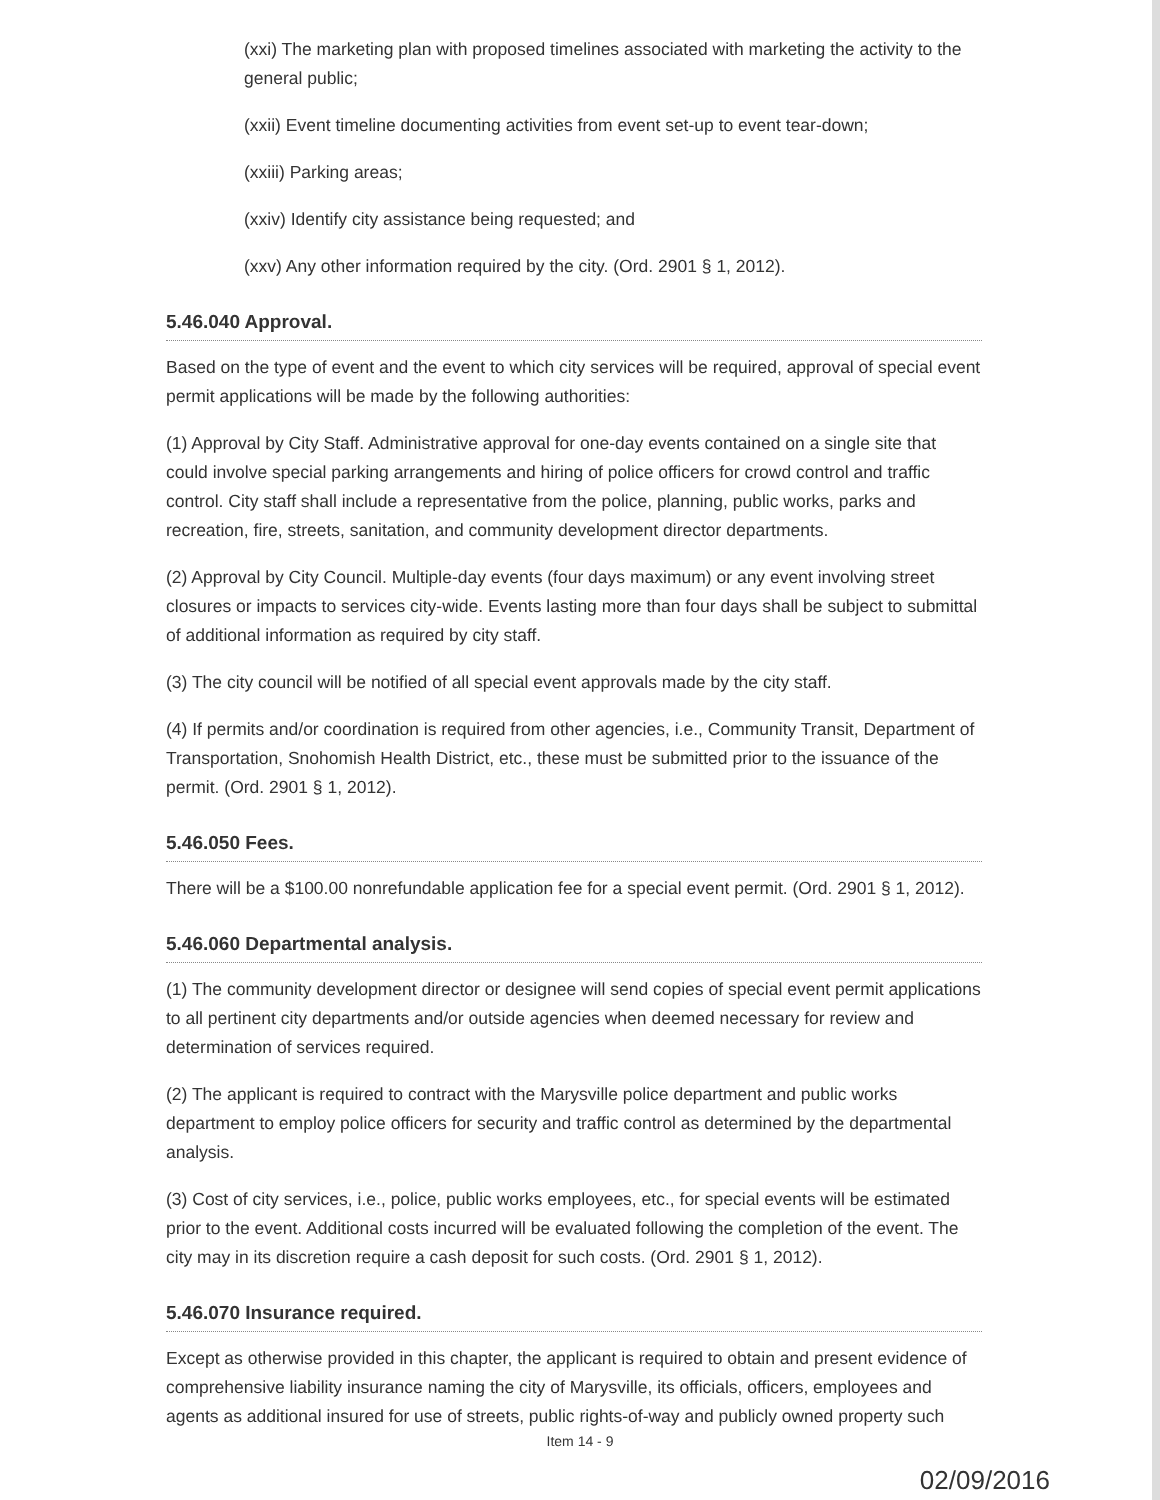(xxi) The marketing plan with proposed timelines associated with marketing the activity to the general public;
(xxii) Event timeline documenting activities from event set-up to event tear-down;
(xxiii) Parking areas;
(xxiv) Identify city assistance being requested; and
(xxv) Any other information required by the city. (Ord. 2901 § 1, 2012).
5.46.040 Approval.
Based on the type of event and the event to which city services will be required, approval of special event permit applications will be made by the following authorities:
(1) Approval by City Staff. Administrative approval for one-day events contained on a single site that could involve special parking arrangements and hiring of police officers for crowd control and traffic control. City staff shall include a representative from the police, planning, public works, parks and recreation, fire, streets, sanitation, and community development director departments.
(2) Approval by City Council. Multiple-day events (four days maximum) or any event involving street closures or impacts to services city-wide. Events lasting more than four days shall be subject to submittal of additional information as required by city staff.
(3) The city council will be notified of all special event approvals made by the city staff.
(4) If permits and/or coordination is required from other agencies, i.e., Community Transit, Department of Transportation, Snohomish Health District, etc., these must be submitted prior to the issuance of the permit. (Ord. 2901 § 1, 2012).
5.46.050 Fees.
There will be a $100.00 nonrefundable application fee for a special event permit. (Ord. 2901 § 1, 2012).
5.46.060 Departmental analysis.
(1) The community development director or designee will send copies of special event permit applications to all pertinent city departments and/or outside agencies when deemed necessary for review and determination of services required.
(2) The applicant is required to contract with the Marysville police department and public works department to employ police officers for security and traffic control as determined by the departmental analysis.
(3) Cost of city services, i.e., police, public works employees, etc., for special events will be estimated prior to the event. Additional costs incurred will be evaluated following the completion of the event. The city may in its discretion require a cash deposit for such costs. (Ord. 2901 § 1, 2012).
5.46.070 Insurance required.
Except as otherwise provided in this chapter, the applicant is required to obtain and present evidence of comprehensive liability insurance naming the city of Marysville, its officials, officers, employees and agents as additional insured for use of streets, public rights-of-way and publicly owned property such
Item 14 - 9
02/09/2016